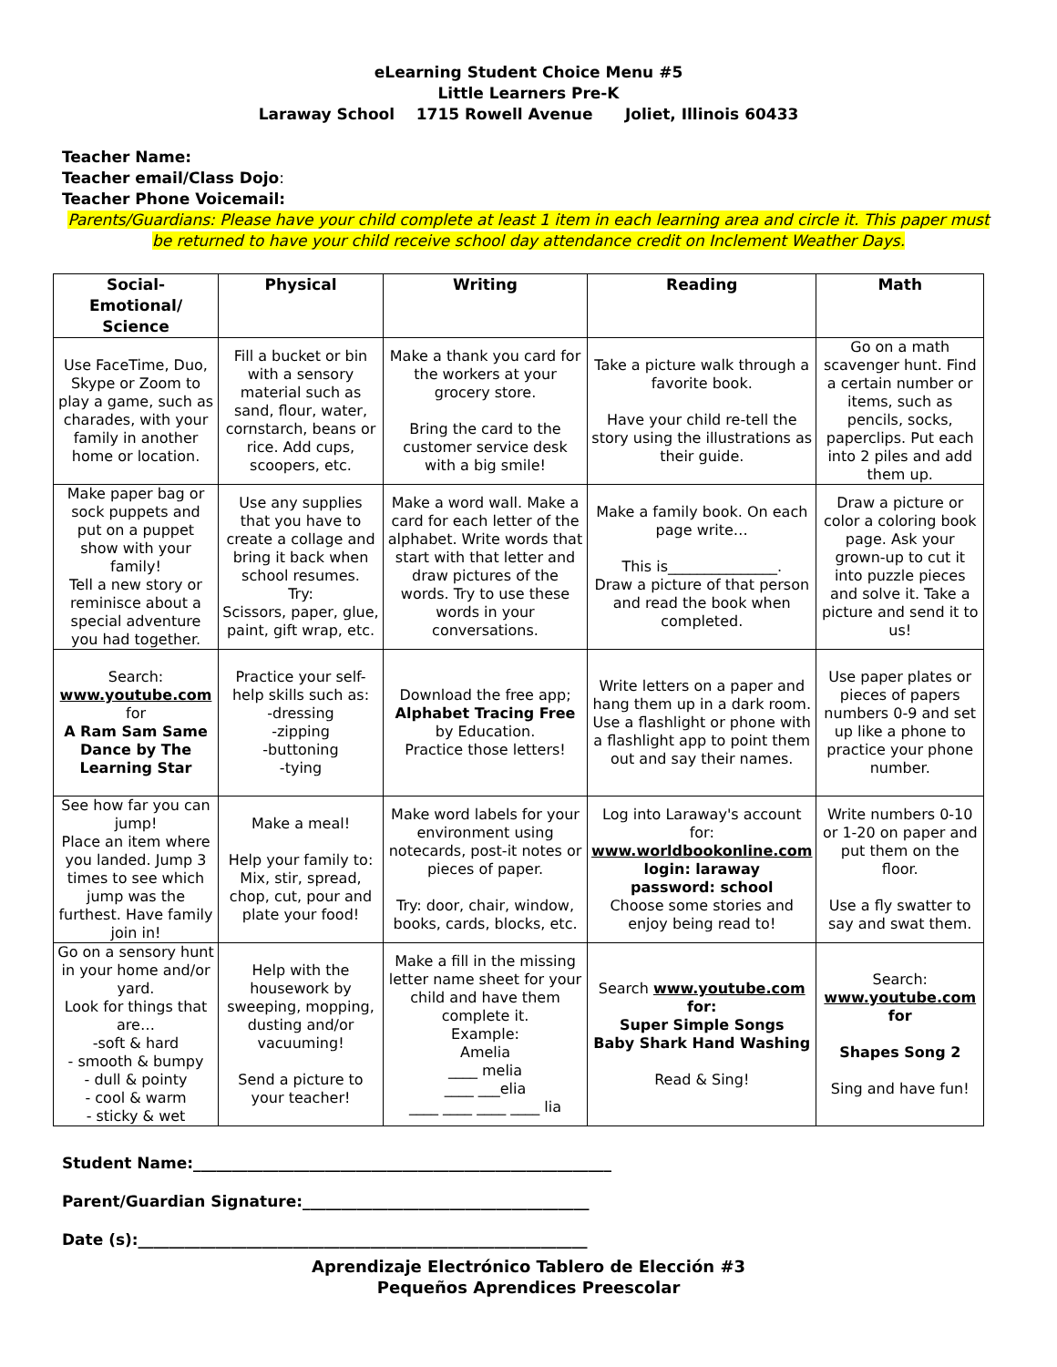eLearning Student Choice Menu #5
Little Learners Pre-K
Laraway School 1715 Rowell Avenue Joliet, Illinois 60433
Teacher Name:
Teacher email/Class Dojo:
Teacher Phone Voicemail:
Parents/Guardians: Please have your child complete at least 1 item in each learning area and circle it. This paper must be returned to have your child receive school day attendance credit on Inclement Weather Days.
| Social- Emotional/ Science | Physical | Writing | Reading | Math |
| --- | --- | --- | --- | --- |
| Use FaceTime, Duo, Skype or Zoom to play a game, such as charades, with your family in another home or location. | Fill a bucket or bin with a sensory material such as sand, flour, water, cornstarch, beans or rice. Add cups, scoopers, etc. | Make a thank you card for the workers at your grocery store. Bring the card to the customer service desk with a big smile! | Take a picture walk through a favorite book. Have your child re-tell the story using the illustrations as their guide. | Go on a math scavenger hunt. Find a certain number or items, such as pencils, socks, paperclips. Put each into 2 piles and add them up. |
| Make paper bag or sock puppets and put on a puppet show with your family! Tell a new story or reminisce about a special adventure you had together. | Use any supplies that you have to create a collage and bring it back when school resumes. Try: Scissors, paper, glue, paint, gift wrap, etc. | Make a word wall. Make a card for each letter of the alphabet. Write words that start with that letter and draw pictures of the words. Try to use these words in your conversations. | Make a family book. On each page write… This is_______________. Draw a picture of that person and read the book when completed. | Draw a picture or color a coloring book page. Ask your grown-up to cut it into puzzle pieces and solve it. Take a picture and send it to us! |
| Search: www.youtube.com for A Ram Sam Same Dance by The Learning Star | Practice your self-help skills such as: -dressing -zipping -buttoning -tying | Download the free app; Alphabet Tracing Free by Education. Practice those letters! | Write letters on a paper and hang them up in a dark room. Use a flashlight or phone with a flashlight app to point them out and say their names. | Use paper plates or pieces of papers numbers 0-9 and set up like a phone to practice your phone number. |
| See how far you can jump! Place an item where you landed. Jump 3 times to see which jump was the furthest. Have family join in! | Make a meal! Help your family to: Mix, stir, spread, chop, cut, pour and plate your food! | Make word labels for your environment using notecards, post-it notes or pieces of paper. Try: door, chair, window, books, cards, blocks, etc. | Log into Laraway's account for: www.worldbookonline.com login: laraway password: school Choose some stories and enjoy being read to! | Write numbers 0-10 or 1-20 on paper and put them on the floor. Use a fly swatter to say and swat them. |
| Go on a sensory hunt in your home and/or yard. Look for things that are… -soft & hard - smooth & bumpy - dull & pointy - cool & warm - sticky & wet | Help with the housework by sweeping, mopping, dusting and/or vacuuming! Send a picture to your teacher! | Make a fill in the missing letter name sheet for your child and have them complete it. Example: Amelia ____ melia ____ ___elia ____ ____ ____ ____ lia | Search www.youtube.com for: Super Simple Songs Baby Shark Hand Washing Read & Sing! | Search: www.youtube.com for Shapes Song 2 Sing and have fun! |
Student Name:______________________________________________________
Parent/Guardian Signature:_____________________________________
Date (s):__________________________________________________________
Aprendizaje Electrónico Tablero de Elección #3
Pequeños Aprendices Preescolar